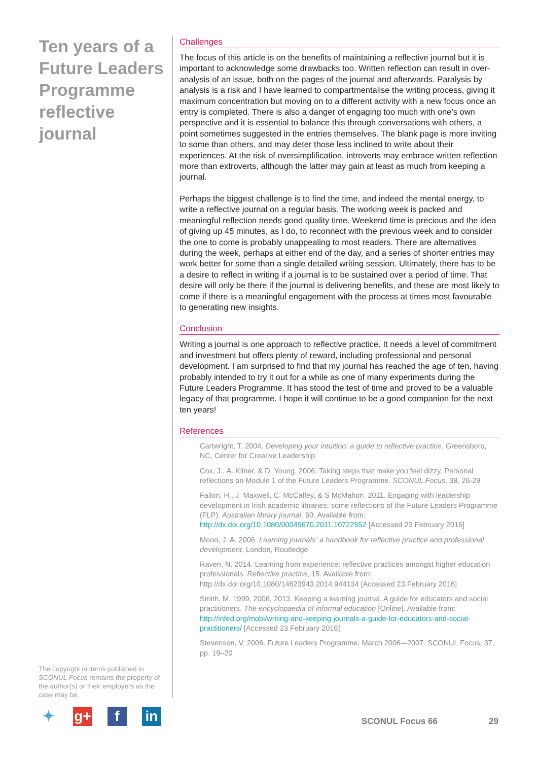Ten years of a Future Leaders Programme reflective journal
Challenges
The focus of this article is on the benefits of maintaining a reflective journal but it is important to acknowledge some drawbacks too. Written reflection can result in over-analysis of an issue, both on the pages of the journal and afterwards. Paralysis by analysis is a risk and I have learned to compartmentalise the writing process, giving it maximum concentration but moving on to a different activity with a new focus once an entry is completed. There is also a danger of engaging too much with one’s own perspective and it is essential to balance this through conversations with others, a point sometimes suggested in the entries themselves. The blank page is more inviting to some than others, and may deter those less inclined to write about their experiences. At the risk of oversimplification, introverts may embrace written reflection more than extroverts, although the latter may gain at least as much from keeping a journal.
Perhaps the biggest challenge is to find the time, and indeed the mental energy, to write a reflective journal on a regular basis. The working week is packed and meaningful reflection needs good quality time. Weekend time is precious and the idea of giving up 45 minutes, as I do, to reconnect with the previous week and to consider the one to come is probably unappealing to most readers. There are alternatives during the week, perhaps at either end of the day, and a series of shorter entries may work better for some than a single detailed writing session. Ultimately, there has to be a desire to reflect in writing if a journal is to be sustained over a period of time. That desire will only be there if the journal is delivering benefits, and these are most likely to come if there is a meaningful engagement with the process at times most favourable to generating new insights.
Conclusion
Writing a journal is one approach to reflective practice. It needs a level of commitment and investment but offers plenty of reward, including professional and personal development. I am surprised to find that my journal has reached the age of ten, having probably intended to try it out for a while as one of many experiments during the Future Leaders Programme. It has stood the test of time and proved to be a valuable legacy of that programme. I hope it will continue to be a good companion for the next ten years!
References
Cartwright, T. 2004. Developing your intuition: a guide to reflective practice, Greensboro, NC, Center for Creative Leadership
Cox, J., A. Kilner, & D. Young. 2006. Taking steps that make you feel dizzy. Personal reflections on Module 1 of the Future Leaders Programme. SCONUL Focus, 38, 26-29
Fallon, H., J. Maxwell, C. McCaffey, & S McMahon. 2011. Engaging with leadership development in Irish academic libraries: some reflections of the Future Leaders Programme (FLP). Australian library journal, 60. Available from: http://dx.doi.org/10.1080/00049670.2011.10722552 [Accessed 23 February 2016]
Moon, J. A. 2006. Learning journals: a handbook for reflective practice and professional development, London, Routledge
Raven, N. 2014. Learning from experience: reflective practices amongst higher education professionals. Reflective practice, 15. Available from: http://dx.doi.org/10.1080/14623943.2014.944134 [Accessed 23 February 2016]
Smith, M. 1999, 2006, 2013. Keeping a learning journal. A guide for educators and social practitioners. The encyclopaedia of informal education [Online]. Available from: http://infed.org/mobi/writing-and-keeping-journals-a-guide-for-educators-and-social-practitioners/ [Accessed 23 February 2016]
Stevenson, V. 2006. Future Leaders Programme, March 2006-–2007. SCONUL Focus, 37, pp. 19–20
The copyright in items published in SCONUL Focus remains the property of the author(s) or their employers as the case may be.
✦ g+ f in
SCONUL Focus 66 29